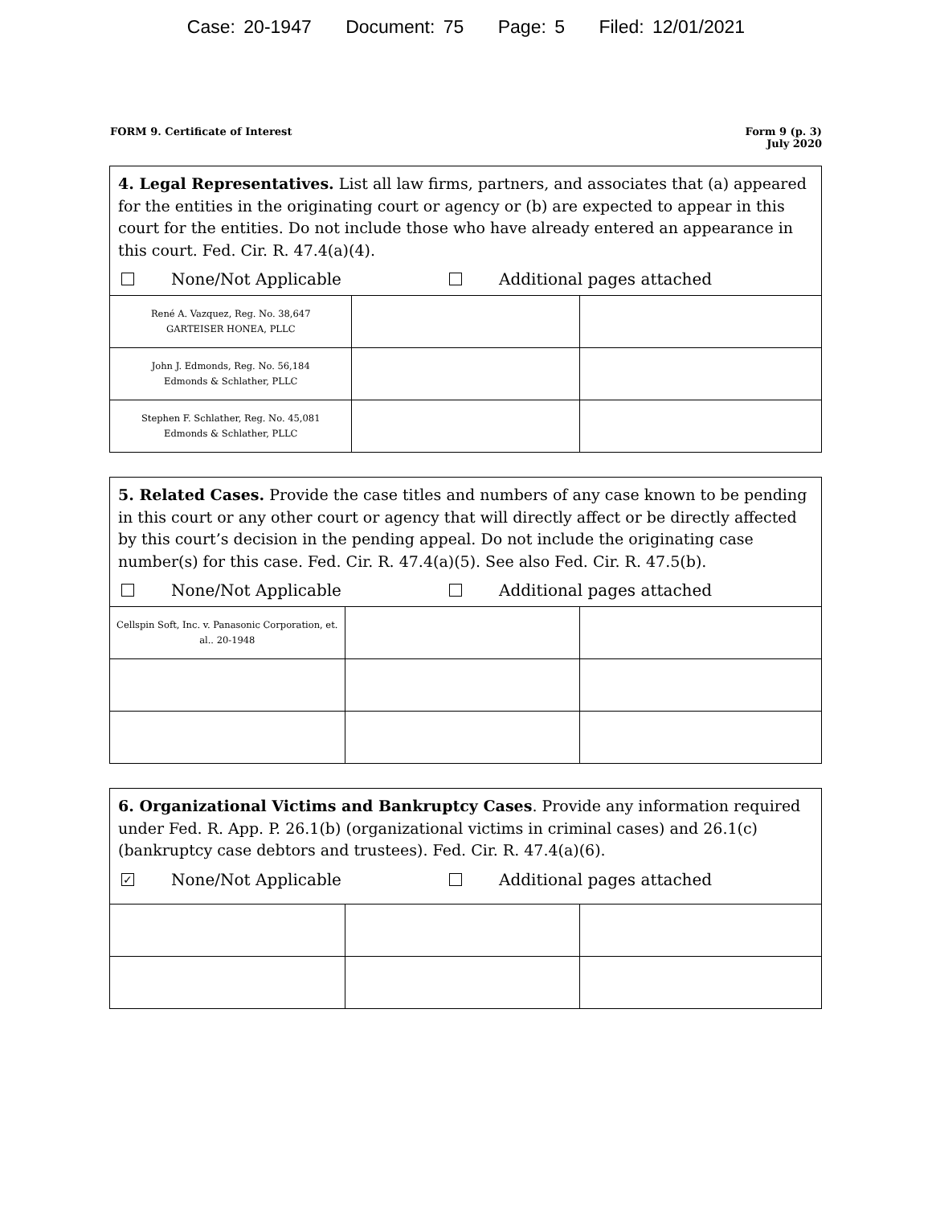Case: 20-1947 Document: 75 Page: 5 Filed: 12/01/2021
FORM 9. Certificate of Interest
Form 9 (p. 3)
July 2020
4. Legal Representatives. List all law firms, partners, and associates that (a) appeared for the entities in the originating court or agency or (b) are expected to appear in this court for the entities. Do not include those who have already entered an appearance in this court. Fed. Cir. R. 47.4(a)(4).
None/Not Applicable Additional pages attached
| René A. Vazquez, Reg. No. 38,647 GARTEISER HONEA, PLLC | | |
| John J. Edmonds, Reg. No. 56,184 Edmonds & Schlather, PLLC | | |
| Stephen F. Schlather, Reg. No. 45,081 Edmonds & Schlather, PLLC | | |
5. Related Cases. Provide the case titles and numbers of any case known to be pending in this court or any other court or agency that will directly affect or be directly affected by this court’s decision in the pending appeal. Do not include the originating case number(s) for this case. Fed. Cir. R. 47.4(a)(5). See also Fed. Cir. R. 47.5(b).
None/Not Applicable Additional pages attached
| Cellspin Soft, Inc. v. Panasonic Corporation, et. al.. 20-1948 | | |
6. Organizational Victims and Bankruptcy Cases. Provide any information required under Fed. R. App. P. 26.1(b) (organizational victims in criminal cases) and 26.1(c) (bankruptcy case debtors and trustees). Fed. Cir. R. 47.4(a)(6).
✓ None/Not Applicable Additional pages attached